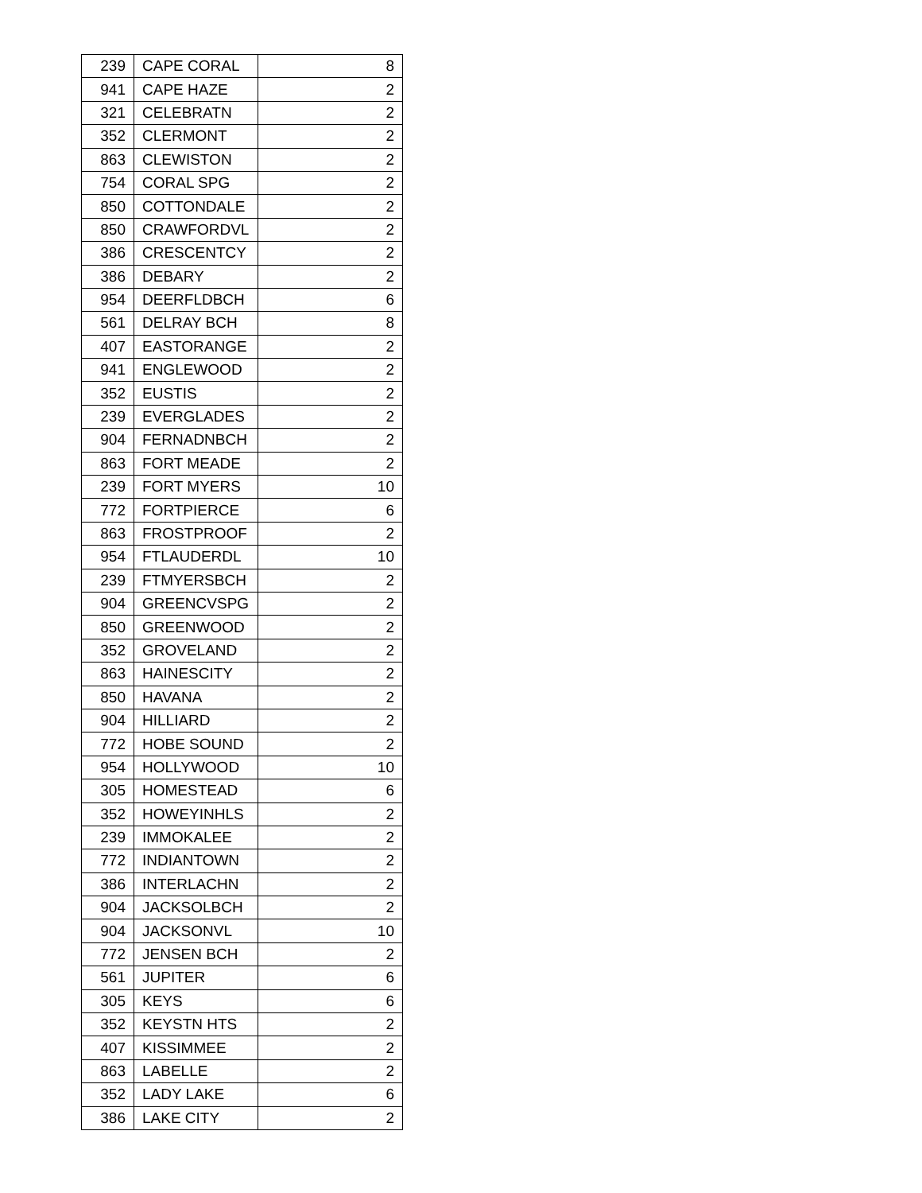| 239 | CAPE CORAL | 8 |
| 941 | CAPE HAZE | 2 |
| 321 | CELEBRATN | 2 |
| 352 | CLERMONT | 2 |
| 863 | CLEWISTON | 2 |
| 754 | CORAL SPG | 2 |
| 850 | COTTONDALE | 2 |
| 850 | CRAWFORDVL | 2 |
| 386 | CRESCENTCY | 2 |
| 386 | DEBARY | 2 |
| 954 | DEERFLDBCH | 6 |
| 561 | DELRAY BCH | 8 |
| 407 | EASTORANGE | 2 |
| 941 | ENGLEWOOD | 2 |
| 352 | EUSTIS | 2 |
| 239 | EVERGLADES | 2 |
| 904 | FERNADNBCH | 2 |
| 863 | FORT MEADE | 2 |
| 239 | FORT MYERS | 10 |
| 772 | FORTPIERCE | 6 |
| 863 | FROSTPROOF | 2 |
| 954 | FTLAUDERDL | 10 |
| 239 | FTMYERSBCH | 2 |
| 904 | GREENCVSPG | 2 |
| 850 | GREENWOOD | 2 |
| 352 | GROVELAND | 2 |
| 863 | HAINESCITY | 2 |
| 850 | HAVANA | 2 |
| 904 | HILLIARD | 2 |
| 772 | HOBE SOUND | 2 |
| 954 | HOLLYWOOD | 10 |
| 305 | HOMESTEAD | 6 |
| 352 | HOWEYINHLS | 2 |
| 239 | IMMOKALEE | 2 |
| 772 | INDIANTOWN | 2 |
| 386 | INTERLACHN | 2 |
| 904 | JACKSOLBCH | 2 |
| 904 | JACKSONVL | 10 |
| 772 | JENSEN BCH | 2 |
| 561 | JUPITER | 6 |
| 305 | KEYS | 6 |
| 352 | KEYSTN HTS | 2 |
| 407 | KISSIMMEE | 2 |
| 863 | LABELLE | 2 |
| 352 | LADY LAKE | 6 |
| 386 | LAKE CITY | 2 |